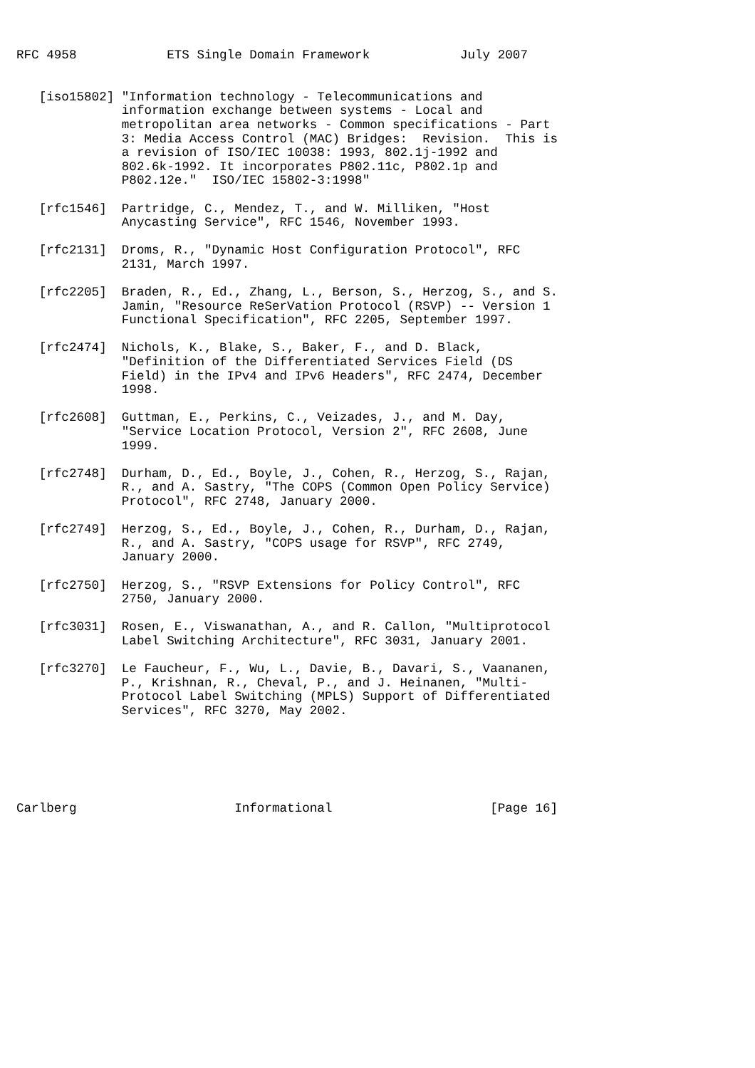RFC 4958            ETS Single Domain Framework            July 2007


   [iso15802] "Information technology - Telecommunications and
              information exchange between systems - Local and
              metropolitan area networks - Common specifications - Part
              3: Media Access Control (MAC) Bridges:  Revision.  This is
              a revision of ISO/IEC 10038: 1993, 802.1j-1992 and
              802.6k-1992. It incorporates P802.11c, P802.1p and
              P802.12e."  ISO/IEC 15802-3:1998"

   [rfc1546]  Partridge, C., Mendez, T., and W. Milliken, "Host
              Anycasting Service", RFC 1546, November 1993.

   [rfc2131]  Droms, R., "Dynamic Host Configuration Protocol", RFC
              2131, March 1997.

   [rfc2205]  Braden, R., Ed., Zhang, L., Berson, S., Herzog, S., and S.
              Jamin, "Resource ReSerVation Protocol (RSVP) -- Version 1
              Functional Specification", RFC 2205, September 1997.

   [rfc2474]  Nichols, K., Blake, S., Baker, F., and D. Black,
              "Definition of the Differentiated Services Field (DS
              Field) in the IPv4 and IPv6 Headers", RFC 2474, December
              1998.

   [rfc2608]  Guttman, E., Perkins, C., Veizades, J., and M. Day,
              "Service Location Protocol, Version 2", RFC 2608, June
              1999.

   [rfc2748]  Durham, D., Ed., Boyle, J., Cohen, R., Herzog, S., Rajan,
              R., and A. Sastry, "The COPS (Common Open Policy Service)
              Protocol", RFC 2748, January 2000.

   [rfc2749]  Herzog, S., Ed., Boyle, J., Cohen, R., Durham, D., Rajan,
              R., and A. Sastry, "COPS usage for RSVP", RFC 2749,
              January 2000.

   [rfc2750]  Herzog, S., "RSVP Extensions for Policy Control", RFC
              2750, January 2000.

   [rfc3031]  Rosen, E., Viswanathan, A., and R. Callon, "Multiprotocol
              Label Switching Architecture", RFC 3031, January 2001.

   [rfc3270]  Le Faucheur, F., Wu, L., Davie, B., Davari, S., Vaananen,
              P., Krishnan, R., Cheval, P., and J. Heinanen, "Multi-
              Protocol Label Switching (MPLS) Support of Differentiated
              Services", RFC 3270, May 2002.






Carlberg                     Informational                     [Page 16]